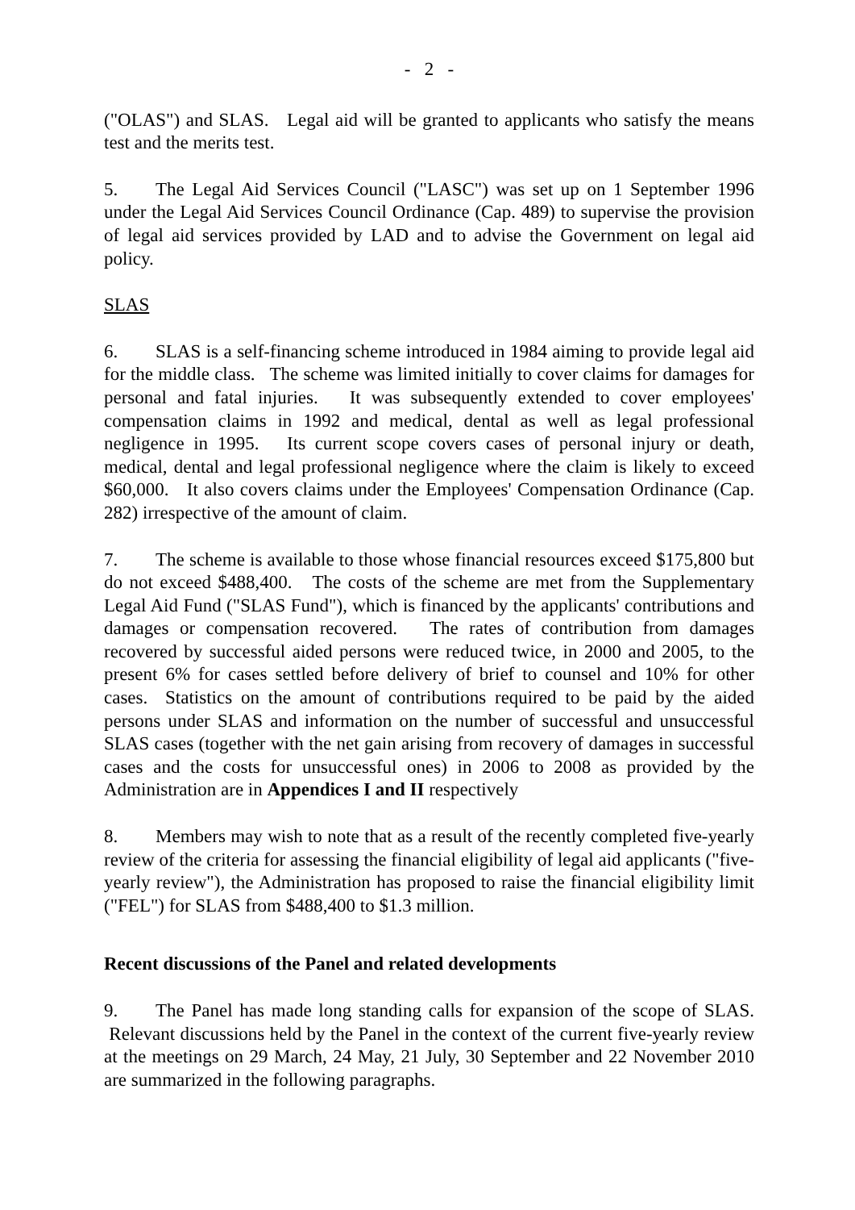- 2 -
("OLAS") and SLAS. Legal aid will be granted to applicants who satisfy the means test and the merits test.
5. The Legal Aid Services Council ("LASC") was set up on 1 September 1996 under the Legal Aid Services Council Ordinance (Cap. 489) to supervise the provision of legal aid services provided by LAD and to advise the Government on legal aid policy.
SLAS
6. SLAS is a self-financing scheme introduced in 1984 aiming to provide legal aid for the middle class. The scheme was limited initially to cover claims for damages for personal and fatal injuries. It was subsequently extended to cover employees' compensation claims in 1992 and medical, dental as well as legal professional negligence in 1995. Its current scope covers cases of personal injury or death, medical, dental and legal professional negligence where the claim is likely to exceed $60,000. It also covers claims under the Employees' Compensation Ordinance (Cap. 282) irrespective of the amount of claim.
7. The scheme is available to those whose financial resources exceed $175,800 but do not exceed $488,400. The costs of the scheme are met from the Supplementary Legal Aid Fund ("SLAS Fund"), which is financed by the applicants' contributions and damages or compensation recovered. The rates of contribution from damages recovered by successful aided persons were reduced twice, in 2000 and 2005, to the present 6% for cases settled before delivery of brief to counsel and 10% for other cases. Statistics on the amount of contributions required to be paid by the aided persons under SLAS and information on the number of successful and unsuccessful SLAS cases (together with the net gain arising from recovery of damages in successful cases and the costs for unsuccessful ones) in 2006 to 2008 as provided by the Administration are in Appendices I and II respectively
8. Members may wish to note that as a result of the recently completed five-yearly review of the criteria for assessing the financial eligibility of legal aid applicants ("five-yearly review"), the Administration has proposed to raise the financial eligibility limit ("FEL") for SLAS from $488,400 to $1.3 million.
Recent discussions of the Panel and related developments
9. The Panel has made long standing calls for expansion of the scope of SLAS. Relevant discussions held by the Panel in the context of the current five-yearly review at the meetings on 29 March, 24 May, 21 July, 30 September and 22 November 2010 are summarized in the following paragraphs.